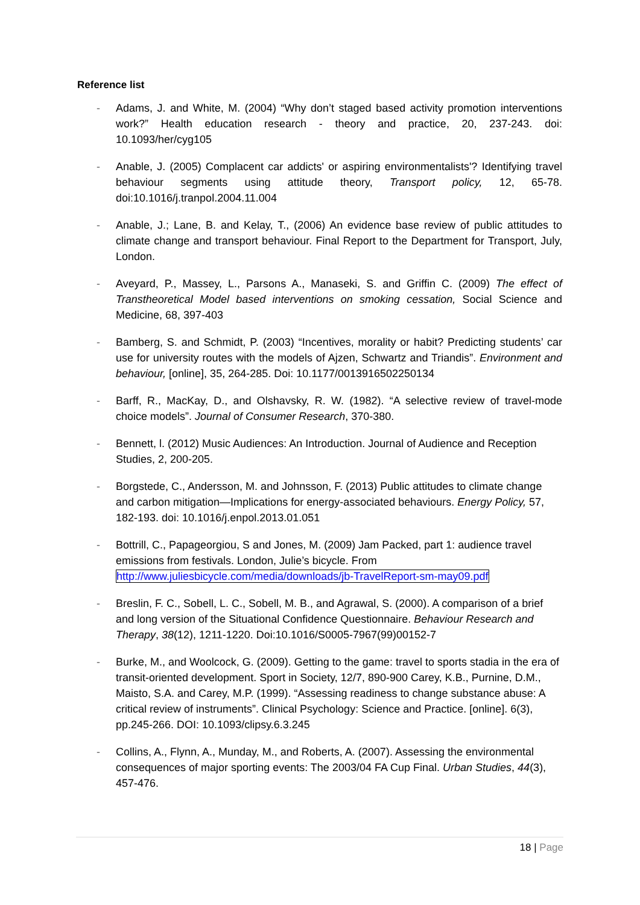Reference list
- Adams, J. and White, M. (2004) “Why don’t staged based activity promotion interventions work?” Health education research - theory and practice, 20, 237-243. doi: 10.1093/her/cyg105
- Anable, J. (2005) Complacent car addicts' or aspiring environmentalists'? Identifying travel behaviour segments using attitude theory, Transport policy, 12, 65-78. doi:10.1016/j.tranpol.2004.11.004
- Anable, J.; Lane, B. and Kelay, T., (2006) An evidence base review of public attitudes to climate change and transport behaviour. Final Report to the Department for Transport, July, London.
- Aveyard, P., Massey, L., Parsons A., Manaseki, S. and Griffin C. (2009) The effect of Transtheoretical Model based interventions on smoking cessation, Social Science and Medicine, 68, 397-403
- Bamberg, S. and Schmidt, P. (2003) “Incentives, morality or habit? Predicting students’ car use for university routes with the models of Ajzen, Schwartz and Triandis”. Environment and behaviour, [online], 35, 264-285. Doi: 10.1177/0013916502250134
- Barff, R., MacKay, D., and Olshavsky, R. W. (1982). “A selective review of travel-mode choice models”. Journal of Consumer Research, 370-380.
- Bennett, l. (2012) Music Audiences: An Introduction. Journal of Audience and Reception Studies, 2, 200-205.
- Borgstede, C., Andersson, M. and Johnsson, F. (2013) Public attitudes to climate change and carbon mitigation—Implications for energy-associated behaviours. Energy Policy, 57, 182-193. doi: 10.1016/j.enpol.2013.01.051
- Bottrill, C., Papageorgiou, S and Jones, M. (2009) Jam Packed, part 1: audience travel emissions from festivals. London, Julie’s bicycle. From http://www.juliesbicycle.com/media/downloads/jb-TravelReport-sm-may09.pdf
- Breslin, F. C., Sobell, L. C., Sobell, M. B., and Agrawal, S. (2000). A comparison of a brief and long version of the Situational Confidence Questionnaire. Behaviour Research and Therapy, 38(12), 1211-1220. Doi:10.1016/S0005-7967(99)00152-7
- Burke, M., and Woolcock, G. (2009). Getting to the game: travel to sports stadia in the era of transit-oriented development. Sport in Society, 12/7, 890-900 Carey, K.B., Purnine, D.M., Maisto, S.A. and Carey, M.P. (1999). “Assessing readiness to change substance abuse: A critical review of instruments”. Clinical Psychology: Science and Practice. [online]. 6(3), pp.245-266. DOI: 10.1093/clipsy.6.3.245
- Collins, A., Flynn, A., Munday, M., and Roberts, A. (2007). Assessing the environmental consequences of major sporting events: The 2003/04 FA Cup Final. Urban Studies, 44(3), 457-476.
18 | Page